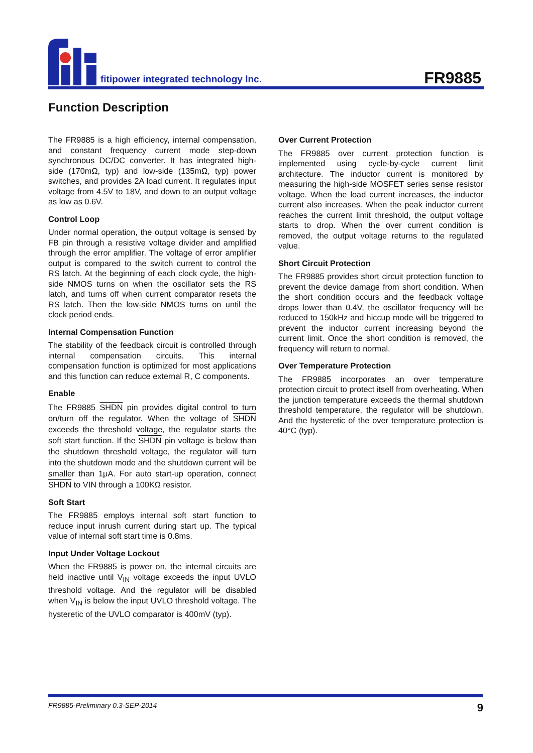fitipower integrated technology lnc.
FR9885
Function Description
The FR9885 is a high efficiency, internal compensation, and constant frequency current mode step-down synchronous DC/DC converter. It has integrated high-side (170mΩ, typ) and low-side (135mΩ, typ) power switches, and provides 2A load current. It regulates input voltage from 4.5V to 18V, and down to an output voltage as low as 0.6V.
Control Loop
Under normal operation, the output voltage is sensed by FB pin through a resistive voltage divider and amplified through the error amplifier. The voltage of error amplifier output is compared to the switch current to control the RS latch. At the beginning of each clock cycle, the high-side NMOS turns on when the oscillator sets the RS latch, and turns off when current comparator resets the RS latch. Then the low-side NMOS turns on until the clock period ends.
Internal Compensation Function
The stability of the feedback circuit is controlled through internal compensation circuits. This internal compensation function is optimized for most applications and this function can reduce external R, C components.
Enable
The FR9885 SHDN pin provides digital control to turn on/turn off the regulator. When the voltage of SHDN exceeds the threshold voltage, the regulator starts the soft start function. If the SHDN pin voltage is below than the shutdown threshold voltage, the regulator will turn into the shutdown mode and the shutdown current will be smaller than 1μA. For auto start-up operation, connect SHDN to VIN through a 100KΩ resistor.
Soft Start
The FR9885 employs internal soft start function to reduce input inrush current during start up. The typical value of internal soft start time is 0.8ms.
Input Under Voltage Lockout
When the FR9885 is power on, the internal circuits are held inactive until V<sub>IN</sub> voltage exceeds the input UVLO threshold voltage. And the regulator will be disabled when V<sub>IN</sub> is below the input UVLO threshold voltage. The hysteretic of the UVLO comparator is 400mV (typ).
Over Current Protection
The FR9885 over current protection function is implemented using cycle-by-cycle current limit architecture. The inductor current is monitored by measuring the high-side MOSFET series sense resistor voltage. When the load current increases, the inductor current also increases. When the peak inductor current reaches the current limit threshold, the output voltage starts to drop. When the over current condition is removed, the output voltage returns to the regulated value.
Short Circuit Protection
The FR9885 provides short circuit protection function to prevent the device damage from short condition. When the short condition occurs and the feedback voltage drops lower than 0.4V, the oscillator frequency will be reduced to 150kHz and hiccup mode will be triggered to prevent the inductor current increasing beyond the current limit. Once the short condition is removed, the frequency will return to normal.
Over Temperature Protection
The FR9885 incorporates an over temperature protection circuit to protect itself from overheating. When the junction temperature exceeds the thermal shutdown threshold temperature, the regulator will be shutdown. And the hysteretic of the over temperature protection is 40°C (typ).
FR9885-Preliminary 0.3-SEP-2014 9